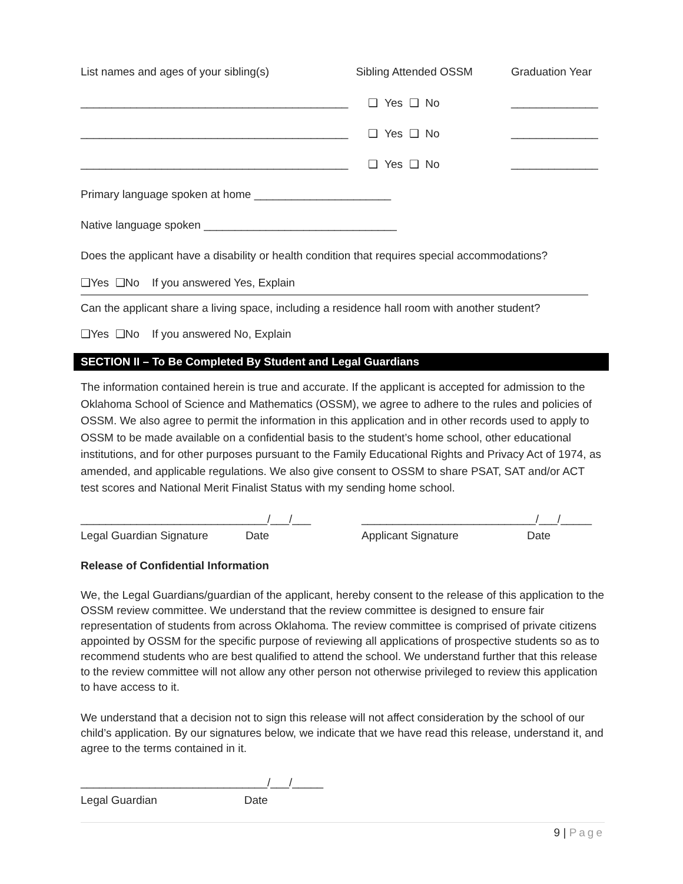List names and ages of your sibling(s) Sibling Attended OSSM Graduation Year
___________________________________________ ❑ Yes ❑ No ______________
___________________________________________ ❑ Yes ❑ No ______________
___________________________________________ ❑ Yes ❑ No ______________
Primary language spoken at home ______________________
Native language spoken _______________________________
Does the applicant have a disability or health condition that requires special accommodations?
❑Yes ❑No If you answered Yes, Explain
Can the applicant share a living space, including a residence hall room with another student?
❑Yes ❑No If you answered No, Explain
SECTION II – To Be Completed By Student and Legal Guardians
The information contained herein is true and accurate. If the applicant is accepted for admission to the Oklahoma School of Science and Mathematics (OSSM), we agree to adhere to the rules and policies of OSSM. We also agree to permit the information in this application and in other records used to apply to OSSM to be made available on a confidential basis to the student’s home school, other educational institutions, and for other purposes pursuant to the Family Educational Rights and Privacy Act of 1974, as amended, and applicable regulations. We also give consent to OSSM to share PSAT, SAT and/or ACT test scores and National Merit Finalist Status with my sending home school.
______________________________/___/___
Legal Guardian Signature Date
____________________________/___/_____
Applicant Signature Date
Release of Confidential Information
We, the Legal Guardians/guardian of the applicant, hereby consent to the release of this application to the OSSM review committee. We understand that the review committee is designed to ensure fair representation of students from across Oklahoma. The review committee is comprised of private citizens appointed by OSSM for the specific purpose of reviewing all applications of prospective students so as to recommend students who are best qualified to attend the school. We understand further that this release to the review committee will not allow any other person not otherwise privileged to review this application to have access to it.
We understand that a decision not to sign this release will not affect consideration by the school of our child’s application. By our signatures below, we indicate that we have read this release, understand it, and agree to the terms contained in it.
______________________________/___/_____
Legal Guardian Date
9 | Page